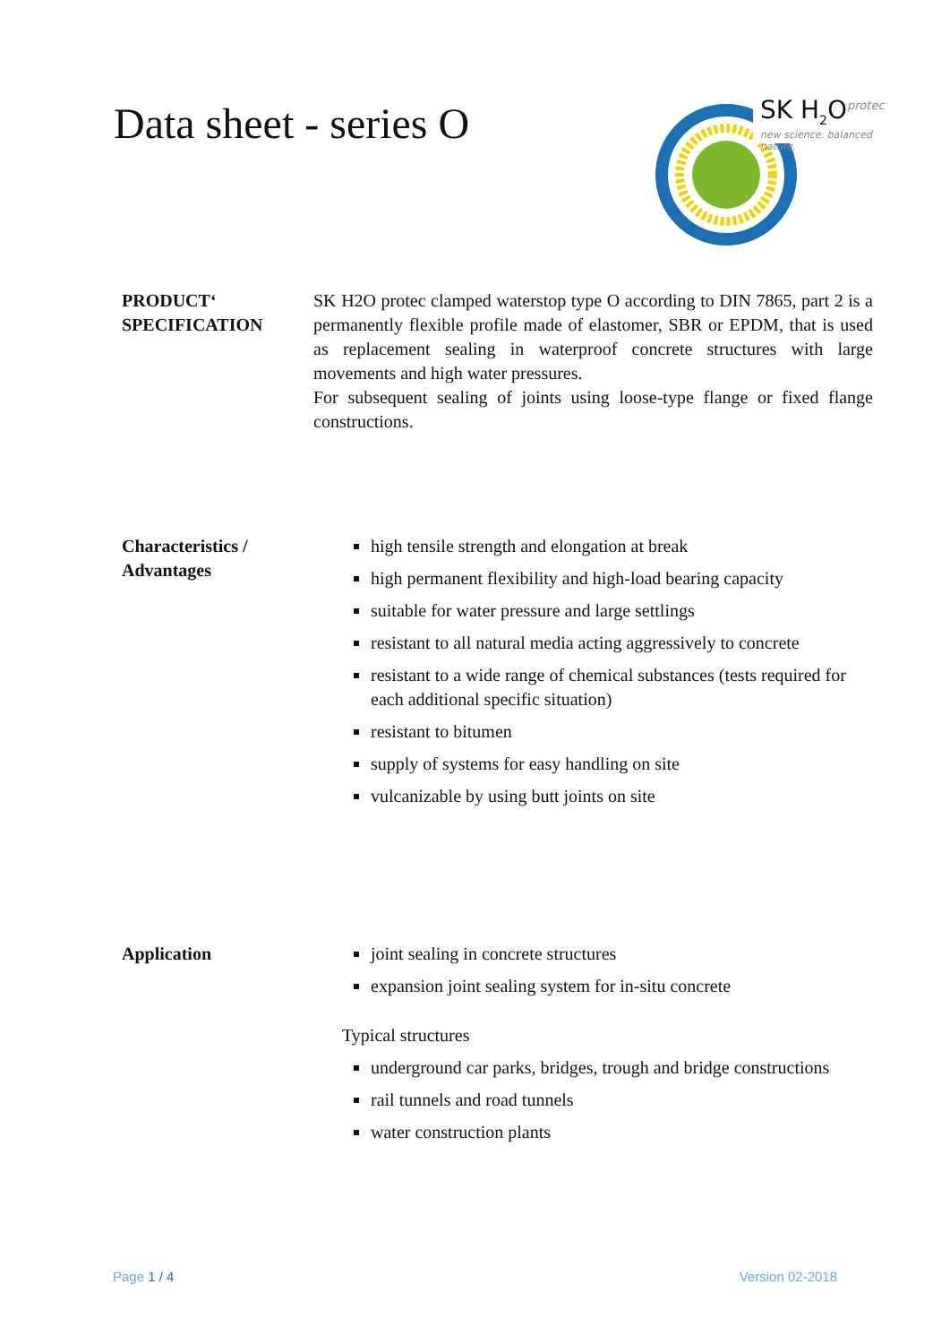Data sheet - series O
SK H<sub>2</sub>O<sup>protec</sup>
new science. balanced nature.
PRODUCT‘
SPECIFICATION
SK H2O protec clamped waterstop type O according to DIN 7865, part 2 is a permanently flexible profile made of elastomer, SBR or EPDM, that is used as replacement sealing in waterproof concrete structures with large movements and high water pressures.
For subsequent sealing of joints using loose-type flange or fixed flange constructions.
Characteristics /
Advantages
high tensile strength and elongation at break
high permanent flexibility and high-load bearing capacity
suitable for water pressure and large settlings
resistant to all natural media acting aggressively to concrete
resistant to a wide range of chemical substances (tests required for each additional specific situation)
resistant to bitumen
supply of systems for easy handling on site
vulcanizable by using butt joints on site
Application joint sealing in concrete structures
expansion joint sealing system for in-situ concrete
Typical structures
underground car parks, bridges, trough and bridge constructions
rail tunnels and road tunnels
water construction plants
Page 1 / 4 Version 02-2018